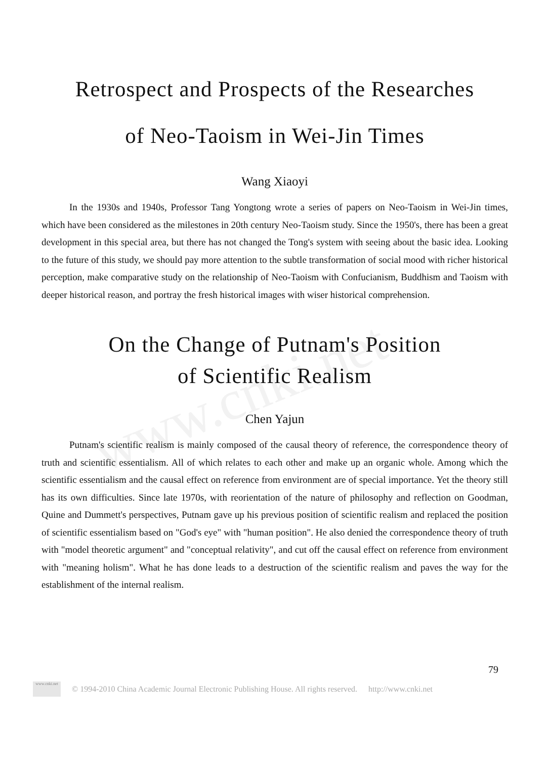www.cnki.net
Retrospect and Prospects of the Researches
of Neo-Taoism in Wei-Jin Times
Wang Xiaoyi
In the 1930s and 1940s, Professor Tang Yongtong wrote a series of papers on Neo-Taoism in Wei-Jin times, which have been considered as the milestones in 20th century Neo-Taoism study. Since the 1950's, there has been a great development in this special area, but there has not changed the Tong's system with seeing about the basic idea. Looking to the future of this study, we should pay more attention to the subtle transformation of social mood with richer historical perception, make comparative study on the relationship of Neo-Taoism with Confucianism, Buddhism and Taoism with deeper historical reason, and portray the fresh historical images with wiser historical comprehension.
On the Change of Putnam's Position
of Scientific Realism
Chen Yajun
Putnam's scientific realism is mainly composed of the causal theory of reference, the correspondence theory of truth and scientific essentialism. All of which relates to each other and make up an organic whole. Among which the scientific essentialism and the causal effect on reference from environment are of special importance. Yet the theory still has its own difficulties. Since late 1970s, with reorientation of the nature of philosophy and reflection on Goodman, Quine and Dummett's perspectives, Putnam gave up his previous position of scientific realism and replaced the position of scientific essentialism based on "God's eye" with "human position". He also denied the correspondence theory of truth with "model theoretic argument" and "conceptual relativity", and cut off the causal effect on reference from environment with "meaning holism". What he has done leads to a destruction of the scientific realism and paves the way for the establishment of the internal realism.
79
www.cnki.net
© 1994-2010 China Academic Journal Electronic Publishing House. All rights reserved. http://www.cnki.net